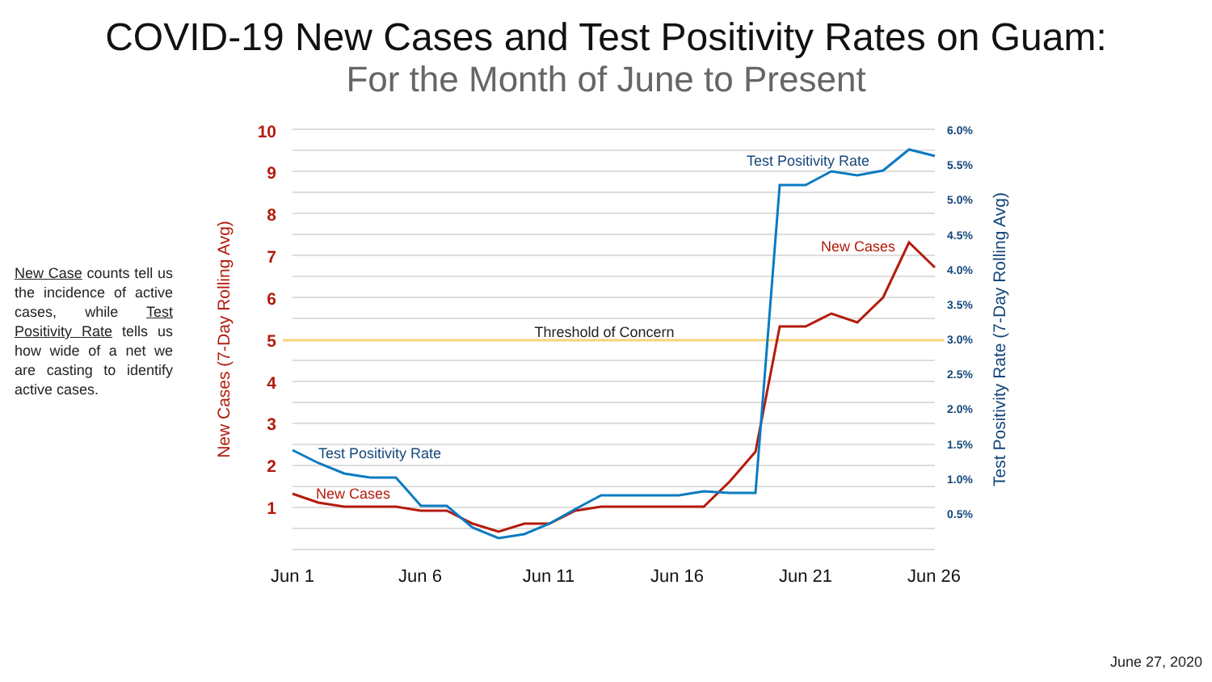COVID-19 New Cases and Test Positivity Rates on Guam:
For the Month of June to Present
New Case counts tell us the incidence of active cases, while Test Positivity Rate tells us how wide of a net we are casting to identify active cases.
Threshold of Concern
10
9
8
7
6
5
4
3
2
1
6.0%
5.5%
5.0%
4.5%
4.0%
3.5%
3.0%
2.5%
2.0%
1.5%
1.0%
0.5%
New Cases (7-Day Rolling Avg)
Test Positivity Rate (7-Day Rolling Avg)
Jun 1
Jun 6
Jun 11
Jun 16
Jun 21
Jun 26
Test Positivity Rate
New Cases
Test Positivity Rate
New Cases
June 27, 2020